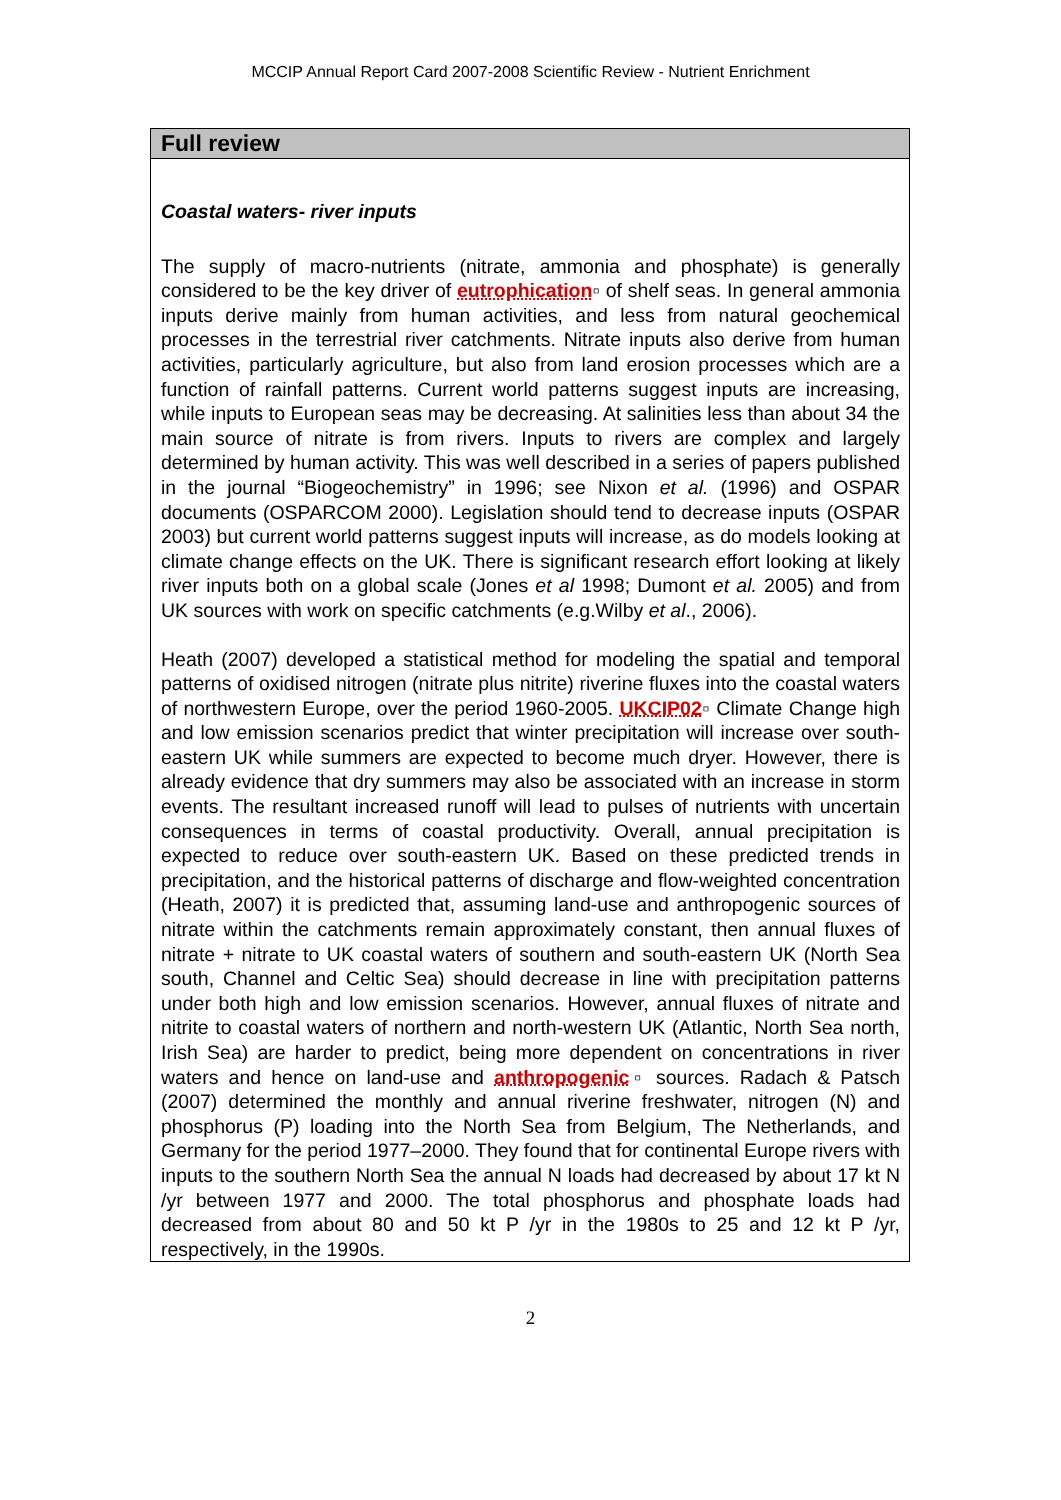MCCIP Annual Report Card 2007-2008 Scientific Review - Nutrient Enrichment
Full review
Coastal waters- river inputs
The supply of macro-nutrients (nitrate, ammonia and phosphate) is generally considered to be the key driver of eutrophication▫ of shelf seas. In general ammonia inputs derive mainly from human activities, and less from natural geochemical processes in the terrestrial river catchments. Nitrate inputs also derive from human activities, particularly agriculture, but also from land erosion processes which are a function of rainfall patterns. Current world patterns suggest inputs are increasing, while inputs to European seas may be decreasing. At salinities less than about 34 the main source of nitrate is from rivers. Inputs to rivers are complex and largely determined by human activity. This was well described in a series of papers published in the journal “Biogeochemistry” in 1996; see Nixon et al. (1996) and OSPAR documents (OSPARCOM 2000). Legislation should tend to decrease inputs (OSPAR 2003) but current world patterns suggest inputs will increase, as do models looking at climate change effects on the UK. There is significant research effort looking at likely river inputs both on a global scale (Jones et al 1998; Dumont et al. 2005) and from UK sources with work on specific catchments (e.g.Wilby et al., 2006).
Heath (2007) developed a statistical method for modeling the spatial and temporal patterns of oxidised nitrogen (nitrate plus nitrite) riverine fluxes into the coastal waters of northwestern Europe, over the period 1960-2005. UKCIP02▫ Climate Change high and low emission scenarios predict that winter precipitation will increase over south-eastern UK while summers are expected to become much dryer. However, there is already evidence that dry summers may also be associated with an increase in storm events. The resultant increased runoff will lead to pulses of nutrients with uncertain consequences in terms of coastal productivity. Overall, annual precipitation is expected to reduce over south-eastern UK. Based on these predicted trends in precipitation, and the historical patterns of discharge and flow-weighted concentration (Heath, 2007) it is predicted that, assuming land-use and anthropogenic sources of nitrate within the catchments remain approximately constant, then annual fluxes of nitrate + nitrate to UK coastal waters of southern and south-eastern UK (North Sea south, Channel and Celtic Sea) should decrease in line with precipitation patterns under both high and low emission scenarios. However, annual fluxes of nitrate and nitrite to coastal waters of northern and north-western UK (Atlantic, North Sea north, Irish Sea) are harder to predict, being more dependent on concentrations in river waters and hence on land-use and anthropogenic▫ sources. Radach & Patsch (2007) determined the monthly and annual riverine freshwater, nitrogen (N) and phosphorus (P) loading into the North Sea from Belgium, The Netherlands, and Germany for the period 1977–2000. They found that for continental Europe rivers with inputs to the southern North Sea the annual N loads had decreased by about 17 kt N /yr between 1977 and 2000. The total phosphorus and phosphate loads had decreased from about 80 and 50 kt P /yr in the 1980s to 25 and 12 kt P /yr, respectively, in the 1990s.
2